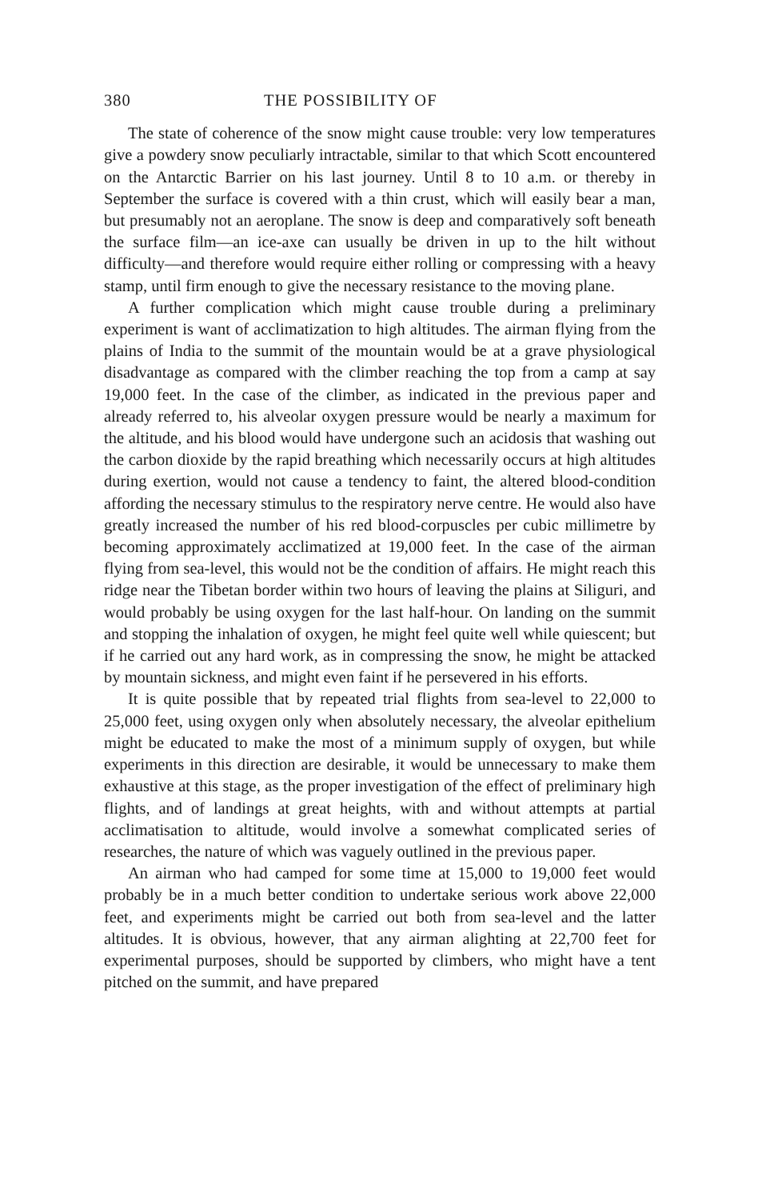380 THE POSSIBILITY OF
The state of coherence of the snow might cause trouble: very low temperatures give a powdery snow peculiarly intractable, similar to that which Scott encountered on the Antarctic Barrier on his last journey. Until 8 to 10 a.m. or thereby in September the surface is covered with a thin crust, which will easily bear a man, but presumably not an aeroplane. The snow is deep and comparatively soft beneath the surface film—an ice-axe can usually be driven in up to the hilt without difficulty—and therefore would require either rolling or compressing with a heavy stamp, until firm enough to give the necessary resistance to the moving plane.
A further complication which might cause trouble during a preliminary experiment is want of acclimatization to high altitudes. The airman flying from the plains of India to the summit of the mountain would be at a grave physiological disadvantage as compared with the climber reaching the top from a camp at say 19,000 feet. In the case of the climber, as indicated in the previous paper and already referred to, his alveolar oxygen pressure would be nearly a maximum for the altitude, and his blood would have undergone such an acidosis that washing out the carbon dioxide by the rapid breathing which necessarily occurs at high altitudes during exertion, would not cause a tendency to faint, the altered blood-condition affording the necessary stimulus to the respiratory nerve centre. He would also have greatly increased the number of his red blood-corpuscles per cubic millimetre by becoming approximately acclimatized at 19,000 feet. In the case of the airman flying from sea-level, this would not be the condition of affairs. He might reach this ridge near the Tibetan border within two hours of leaving the plains at Siliguri, and would probably be using oxygen for the last half-hour. On landing on the summit and stopping the inhalation of oxygen, he might feel quite well while quiescent; but if he carried out any hard work, as in compressing the snow, he might be attacked by mountain sickness, and might even faint if he persevered in his efforts.
It is quite possible that by repeated trial flights from sea-level to 22,000 to 25,000 feet, using oxygen only when absolutely necessary, the alveolar epithelium might be educated to make the most of a minimum supply of oxygen, but while experiments in this direction are desirable, it would be unnecessary to make them exhaustive at this stage, as the proper investigation of the effect of preliminary high flights, and of landings at great heights, with and without attempts at partial acclimatisation to altitude, would involve a somewhat complicated series of researches, the nature of which was vaguely outlined in the previous paper.
An airman who had camped for some time at 15,000 to 19,000 feet would probably be in a much better condition to undertake serious work above 22,000 feet, and experiments might be carried out both from sea-level and the latter altitudes. It is obvious, however, that any airman alighting at 22,700 feet for experimental purposes, should be supported by climbers, who might have a tent pitched on the summit, and have prepared